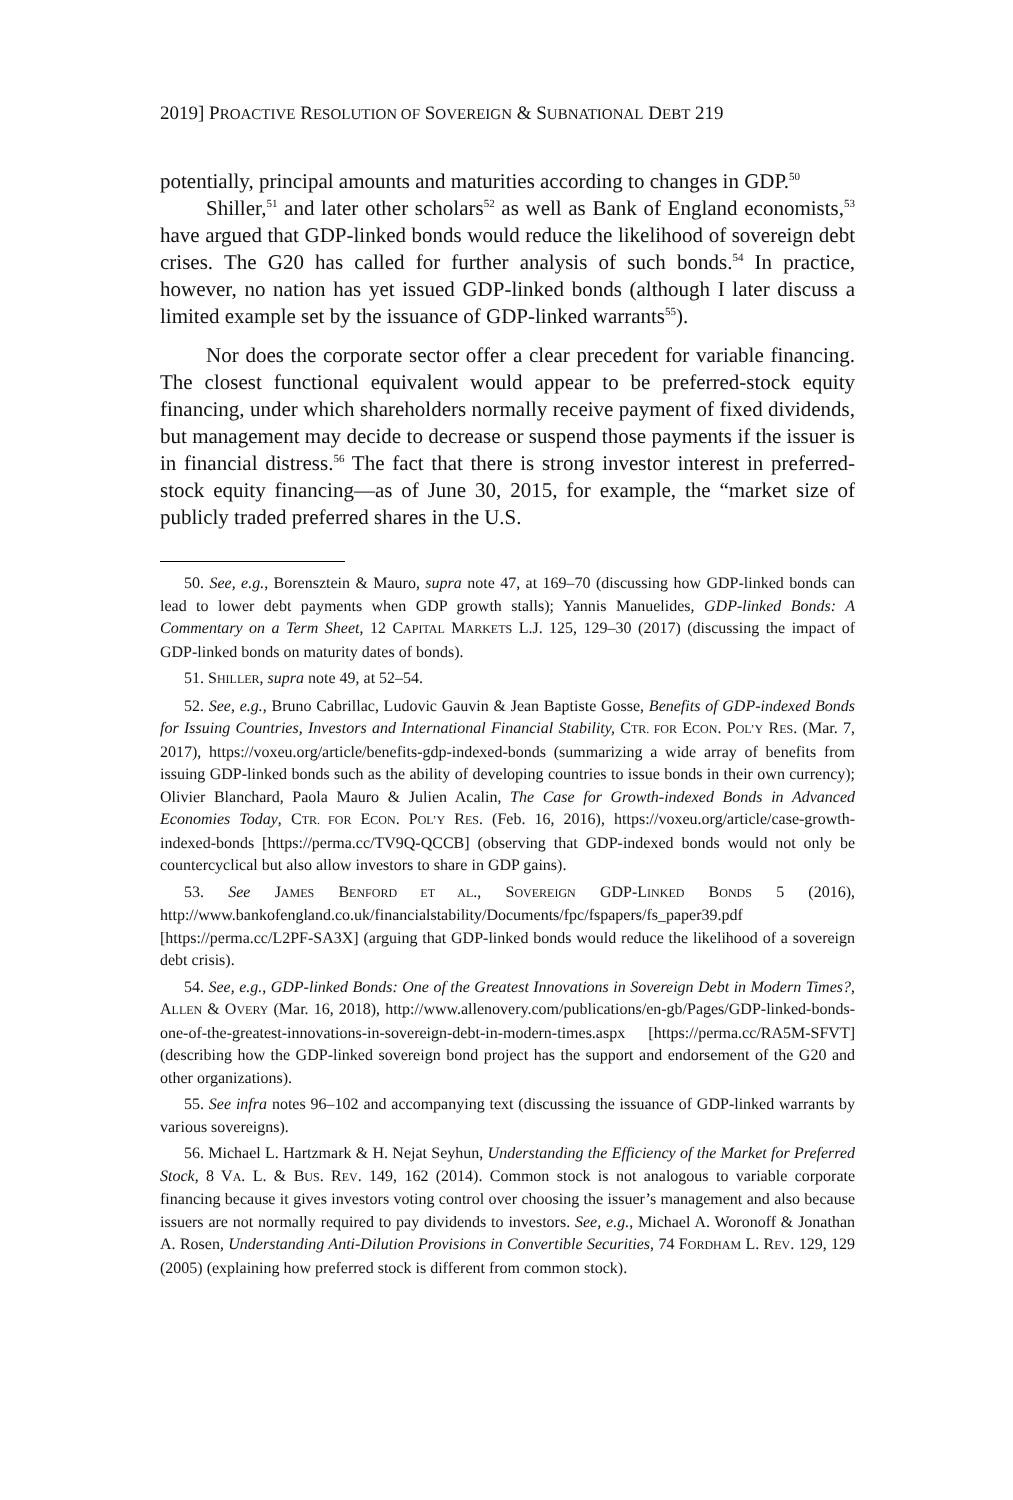2019] PROACTIVE RESOLUTION OF SOVEREIGN & SUBNATIONAL DEBT 219
potentially, principal amounts and maturities according to changes in GDP.<sup>50</sup>
Shiller,<sup>51</sup> and later other scholars<sup>52</sup> as well as Bank of England economists,<sup>53</sup> have argued that GDP-linked bonds would reduce the likelihood of sovereign debt crises. The G20 has called for further analysis of such bonds.<sup>54</sup> In practice, however, no nation has yet issued GDP-linked bonds (although I later discuss a limited example set by the issuance of GDP-linked warrants<sup>55</sup>).
Nor does the corporate sector offer a clear precedent for variable financing. The closest functional equivalent would appear to be preferred-stock equity financing, under which shareholders normally receive payment of fixed dividends, but management may decide to decrease or suspend those payments if the issuer is in financial distress.<sup>56</sup> The fact that there is strong investor interest in preferred-stock equity financing—as of June 30, 2015, for example, the “market size of publicly traded preferred shares in the U.S.
50. See, e.g., Borensztein & Mauro, supra note 47, at 169–70 (discussing how GDP-linked bonds can lead to lower debt payments when GDP growth stalls); Yannis Manuelides, GDP-linked Bonds: A Commentary on a Term Sheet, 12 CAPITAL MARKETS L.J. 125, 129–30 (2017) (discussing the impact of GDP-linked bonds on maturity dates of bonds).
51. SHILLER, supra note 49, at 52–54.
52. See, e.g., Bruno Cabrillac, Ludovic Gauvin & Jean Baptiste Gosse, Benefits of GDP-indexed Bonds for Issuing Countries, Investors and International Financial Stability, CTR. FOR ECON. POL’Y RES. (Mar. 7, 2017), https://voxeu.org/article/benefits-gdp-indexed-bonds (summarizing a wide array of benefits from issuing GDP-linked bonds such as the ability of developing countries to issue bonds in their own currency); Olivier Blanchard, Paola Mauro & Julien Acalin, The Case for Growth-indexed Bonds in Advanced Economies Today, CTR. FOR ECON. POL’Y RES. (Feb. 16, 2016), https://voxeu.org/article/case-growth-indexed-bonds [https://perma.cc/TV9Q-QCCB] (observing that GDP-indexed bonds would not only be countercyclical but also allow investors to share in GDP gains).
53. See JAMES BENFORD ET AL., SOVEREIGN GDP-LINKED BONDS 5 (2016), http://www.bankofengland.co.uk/financialstability/Documents/fpc/fspapers/fs_paper39.pdf [https://perma.cc/L2PF-SA3X] (arguing that GDP-linked bonds would reduce the likelihood of a sovereign debt crisis).
54. See, e.g., GDP-linked Bonds: One of the Greatest Innovations in Sovereign Debt in Modern Times?, ALLEN & OVERY (Mar. 16, 2018), http://www.allenovery.com/publications/en-gb/Pages/GDP-linked-bonds-one-of-the-greatest-innovations-in-sovereign-debt-in-modern-times.aspx [https://perma.cc/RA5M-SFVT] (describing how the GDP-linked sovereign bond project has the support and endorsement of the G20 and other organizations).
55. See infra notes 96–102 and accompanying text (discussing the issuance of GDP-linked warrants by various sovereigns).
56. Michael L. Hartzmark & H. Nejat Seyhun, Understanding the Efficiency of the Market for Preferred Stock, 8 VA. L. & BUS. REV. 149, 162 (2014). Common stock is not analogous to variable corporate financing because it gives investors voting control over choosing the issuer’s management and also because issuers are not normally required to pay dividends to investors. See, e.g., Michael A. Woronoff & Jonathan A. Rosen, Understanding Anti-Dilution Provisions in Convertible Securities, 74 FORDHAM L. REV. 129, 129 (2005) (explaining how preferred stock is different from common stock).